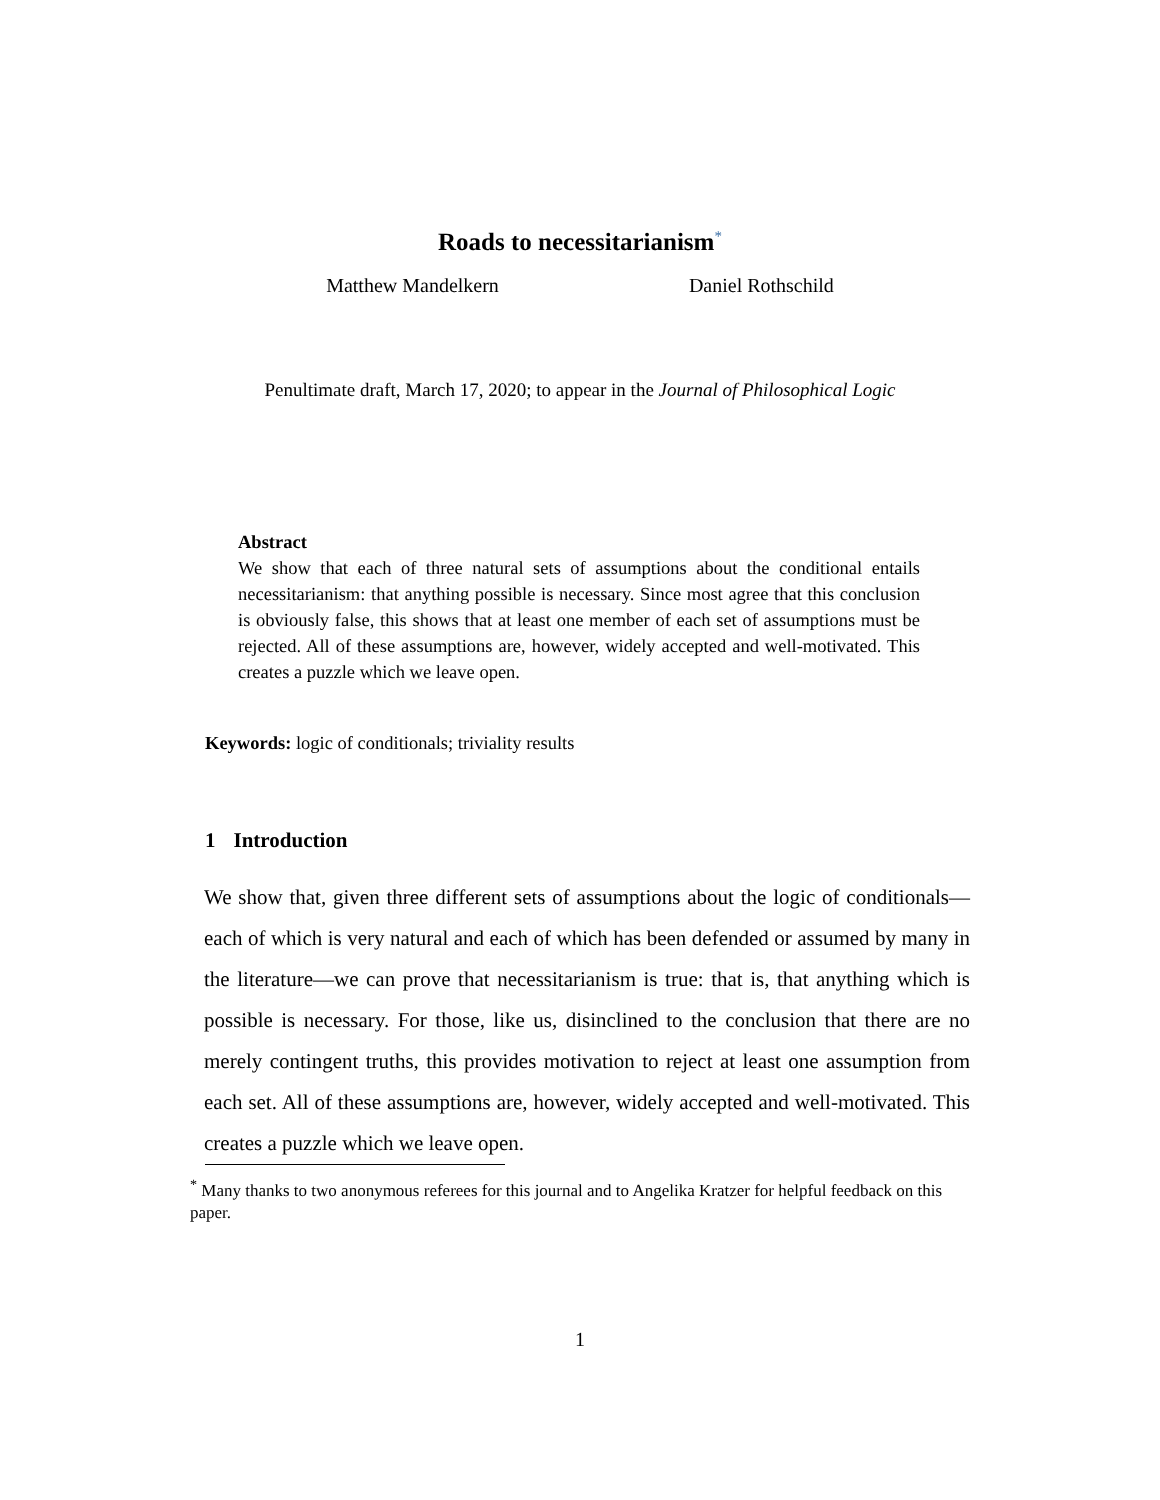Roads to necessitarianism<sup>*</sup>
Matthew Mandelkern Daniel Rothschild
Penultimate draft, March 17, 2020; to appear in the Journal of Philosophical Logic
Abstract
We show that each of three natural sets of assumptions about the conditional entails necessitarianism: that anything possible is necessary. Since most agree that this conclusion is obviously false, this shows that at least one member of each set of assumptions must be rejected. All of these assumptions are, however, widely accepted and well-motivated. This creates a puzzle which we leave open.
Keywords: logic of conditionals; triviality results
1 Introduction
We show that, given three different sets of assumptions about the logic of conditionals—each of which is very natural and each of which has been defended or assumed by many in the literature—we can prove that necessitarianism is true: that is, that anything which is possible is necessary. For those, like us, disinclined to the conclusion that there are no merely contingent truths, this provides motivation to reject at least one assumption from each set. All of these assumptions are, however, widely accepted and well-motivated. This creates a puzzle which we leave open.
<sup>*</sup> Many thanks to two anonymous referees for this journal and to Angelika Kratzer for helpful feedback on this paper.
1